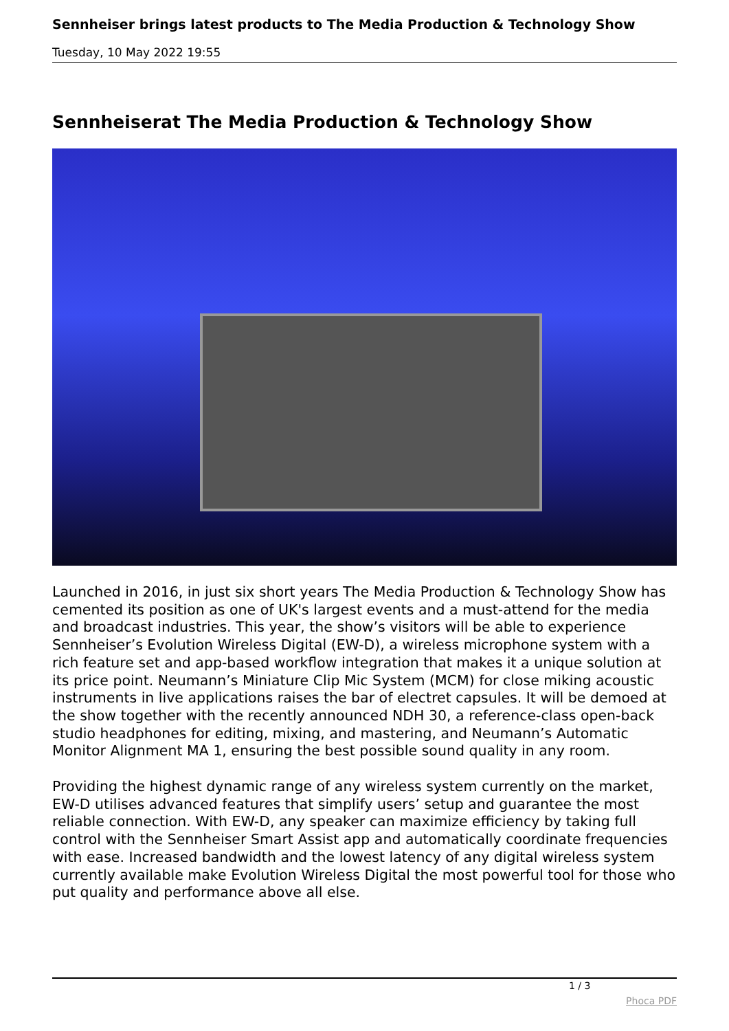Sennheiser brings latest products to The Media Production & Technology Show
Tuesday, 10 May 2022 19:55
Sennheiserat The Media Production & Technology Show
Launched in 2016, in just six short years The Media Production & Technology Show has cemented its position as one of UK's largest events and a must-attend for the media and broadcast industries. This year, the show’s visitors will be able to experience Sennheiser’s Evolution Wireless Digital (EW-D), a wireless microphone system with a rich feature set and app-based workflow integration that makes it a unique solution at its price point. Neumann’s Miniature Clip Mic System (MCM) for close miking acoustic instruments in live applications raises the bar of electret capsules. It will be demoed at the show together with the recently announced NDH 30, a reference-class open-back studio headphones for editing, mixing, and mastering, and Neumann’s Automatic Monitor Alignment MA 1, ensuring the best possible sound quality in any room.
Providing the highest dynamic range of any wireless system currently on the market, EW-D utilises advanced features that simplify users’ setup and guarantee the most reliable connection. With EW-D, any speaker can maximize efficiency by taking full control with the Sennheiser Smart Assist app and automatically coordinate frequencies with ease. Increased bandwidth and the lowest latency of any digital wireless system currently available make Evolution Wireless Digital the most powerful tool for those who put quality and performance above all else.
1 / 3
Phoca PDF